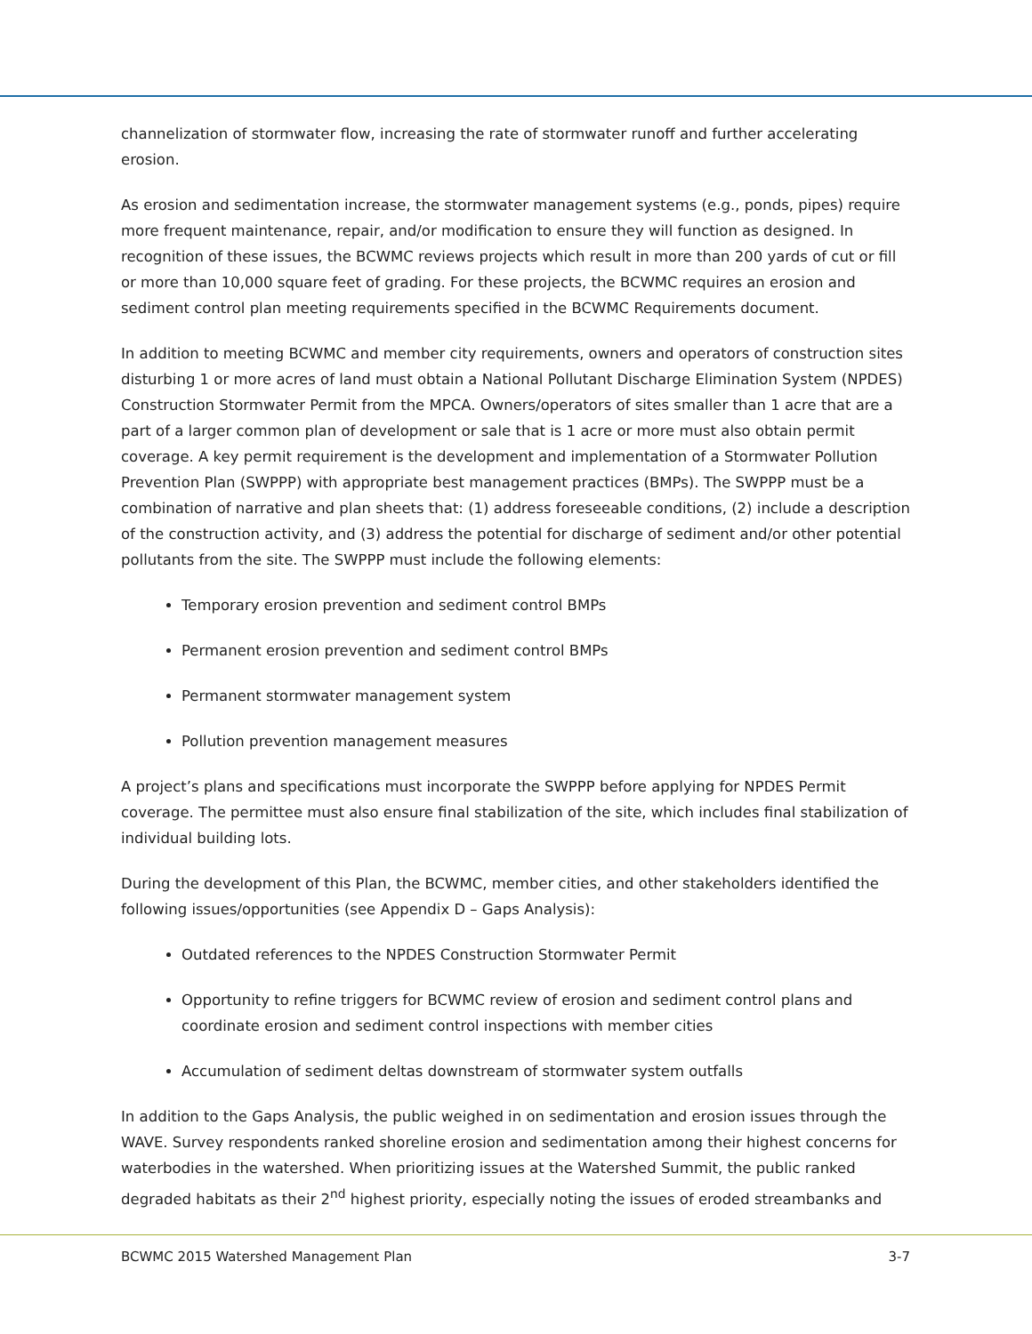channelization of stormwater flow, increasing the rate of stormwater runoff and further accelerating erosion.
As erosion and sedimentation increase, the stormwater management systems (e.g., ponds, pipes) require more frequent maintenance, repair, and/or modification to ensure they will function as designed. In recognition of these issues, the BCWMC reviews projects which result in more than 200 yards of cut or fill or more than 10,000 square feet of grading. For these projects, the BCWMC requires an erosion and sediment control plan meeting requirements specified in the BCWMC Requirements document.
In addition to meeting BCWMC and member city requirements, owners and operators of construction sites disturbing 1 or more acres of land must obtain a National Pollutant Discharge Elimination System (NPDES) Construction Stormwater Permit from the MPCA. Owners/operators of sites smaller than 1 acre that are a part of a larger common plan of development or sale that is 1 acre or more must also obtain permit coverage. A key permit requirement is the development and implementation of a Stormwater Pollution Prevention Plan (SWPPP) with appropriate best management practices (BMPs). The SWPPP must be a combination of narrative and plan sheets that: (1) address foreseeable conditions, (2) include a description of the construction activity, and (3) address the potential for discharge of sediment and/or other potential pollutants from the site. The SWPPP must include the following elements:
Temporary erosion prevention and sediment control BMPs
Permanent erosion prevention and sediment control BMPs
Permanent stormwater management system
Pollution prevention management measures
A project’s plans and specifications must incorporate the SWPPP before applying for NPDES Permit coverage. The permittee must also ensure final stabilization of the site, which includes final stabilization of individual building lots.
During the development of this Plan, the BCWMC, member cities, and other stakeholders identified the following issues/opportunities (see Appendix D – Gaps Analysis):
Outdated references to the NPDES Construction Stormwater Permit
Opportunity to refine triggers for BCWMC review of erosion and sediment control plans and coordinate erosion and sediment control inspections with member cities
Accumulation of sediment deltas downstream of stormwater system outfalls
In addition to the Gaps Analysis, the public weighed in on sedimentation and erosion issues through the WAVE. Survey respondents ranked shoreline erosion and sedimentation among their highest concerns for waterbodies in the watershed. When prioritizing issues at the Watershed Summit, the public ranked degraded habitats as their 2<sup>nd</sup> highest priority, especially noting the issues of eroded streambanks and
BCWMC 2015 Watershed Management Plan 3-7